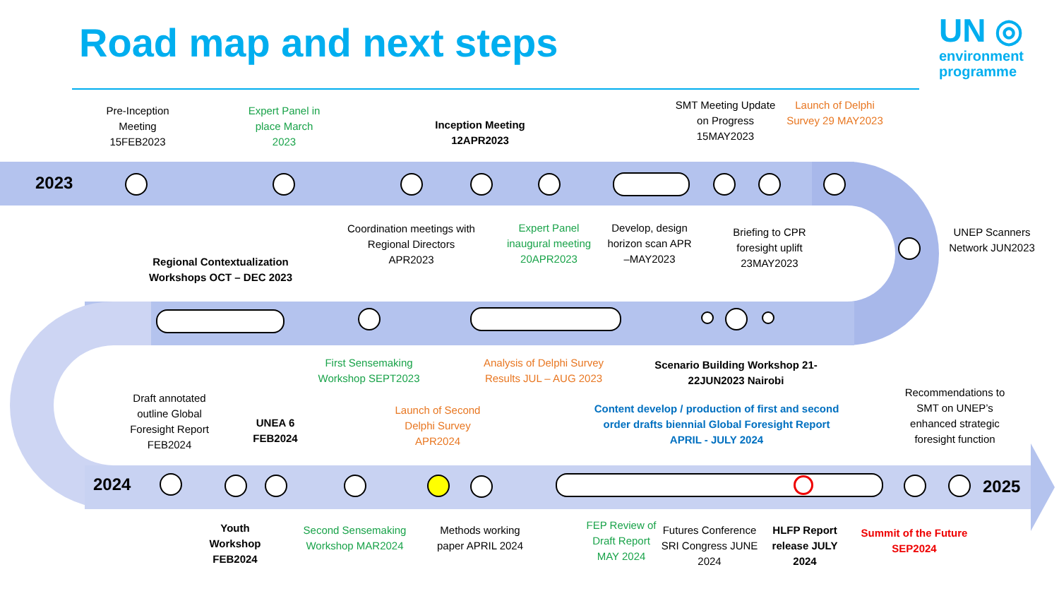Road map and next steps
UN ◎
environment
programme
2023
2024 2025
Pre-Inception Meeting 15FEB2023
Expert Panel in place March 2023
Inception Meeting 12APR2023
SMT Meeting Update on Progress 15MAY2023
Launch of Delphi Survey 29 MAY2023
Coordination meetings with Regional Directors APR2023
Expert Panel inaugural meeting 20APR2023
Develop, design horizon scan APR –MAY2023
Briefing to CPR foresight uplift 23MAY2023
UNEP Scanners Network JUN2023
Regional Contextualization Workshops OCT – DEC 2023
First Sensemaking Workshop SEPT2023
Analysis of Delphi Survey Results JUL – AUG 2023
Scenario Building Workshop 21-22JUN2023 Nairobi
Draft annotated outline Global Foresight Report FEB2024
UNEA 6 FEB2024
Launch of Second Delphi Survey APR2024
Content develop / production of first and second order drafts biennial Global Foresight Report APRIL - JULY 2024
Recommendations to SMT on UNEP’s enhanced strategic foresight function
Youth Workshop FEB2024
Second Sensemaking Workshop MAR2024
Methods working paper APRIL 2024
FEP Review of Draft Report MAY 2024
Futures Conference SRI Congress JUNE 2024
HLFP Report release JULY 2024
Summit of the Future SEP2024